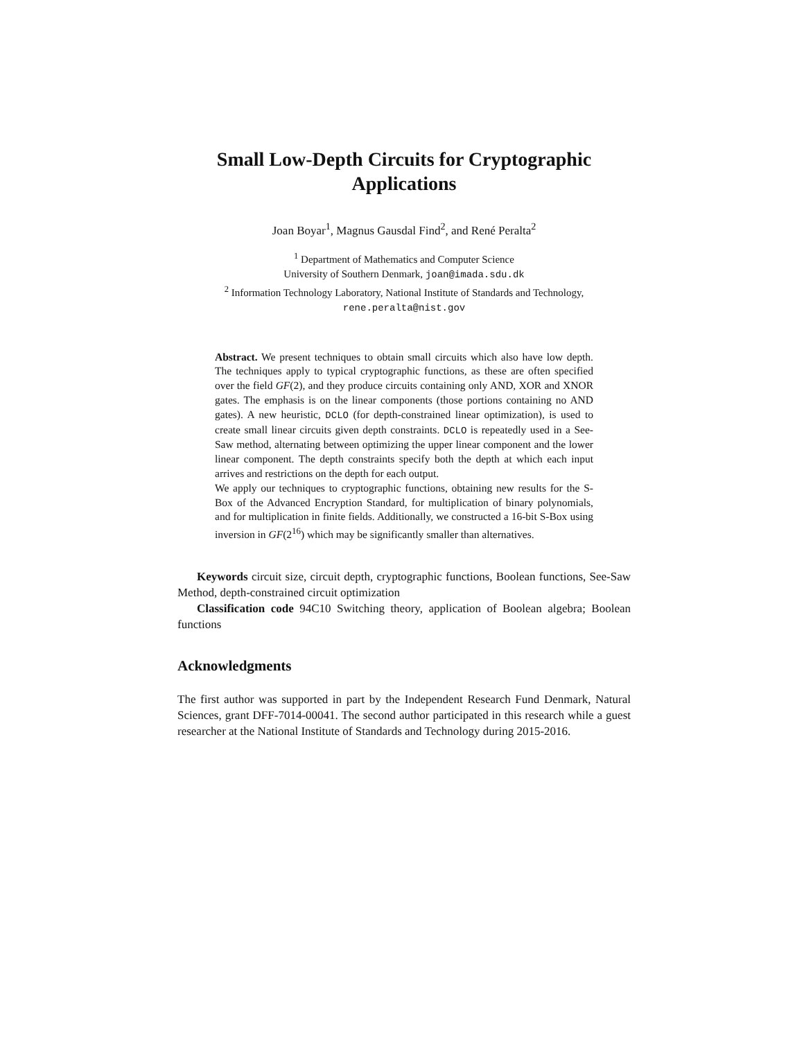Small Low-Depth Circuits for Cryptographic Applications
Joan Boyar<sup>1</sup>, Magnus Gausdal Find<sup>2</sup>, and René Peralta<sup>2</sup>
<sup>1</sup> Department of Mathematics and Computer Science
University of Southern Denmark, joan@imada.sdu.dk
<sup>2</sup> Information Technology Laboratory, National Institute of Standards and Technology, rene.peralta@nist.gov
Abstract. We present techniques to obtain small circuits which also have low depth. The techniques apply to typical cryptographic functions, as these are often specified over the field GF(2), and they produce circuits containing only AND, XOR and XNOR gates. The emphasis is on the linear components (those portions containing no AND gates). A new heuristic, DCLO (for depth-constrained linear optimization), is used to create small linear circuits given depth constraints. DCLO is repeatedly used in a See-Saw method, alternating between optimizing the upper linear component and the lower linear component. The depth constraints specify both the depth at which each input arrives and restrictions on the depth for each output.
We apply our techniques to cryptographic functions, obtaining new results for the S-Box of the Advanced Encryption Standard, for multiplication of binary polynomials, and for multiplication in finite fields. Additionally, we constructed a 16-bit S-Box using inversion in GF(2<sup>16</sup>) which may be significantly smaller than alternatives.
Keywords circuit size, circuit depth, cryptographic functions, Boolean functions, See-Saw Method, depth-constrained circuit optimization
Classification code 94C10 Switching theory, application of Boolean algebra; Boolean functions
Acknowledgments
The first author was supported in part by the Independent Research Fund Denmark, Natural Sciences, grant DFF-7014-00041. The second author participated in this research while a guest researcher at the National Institute of Standards and Technology during 2015-2016.